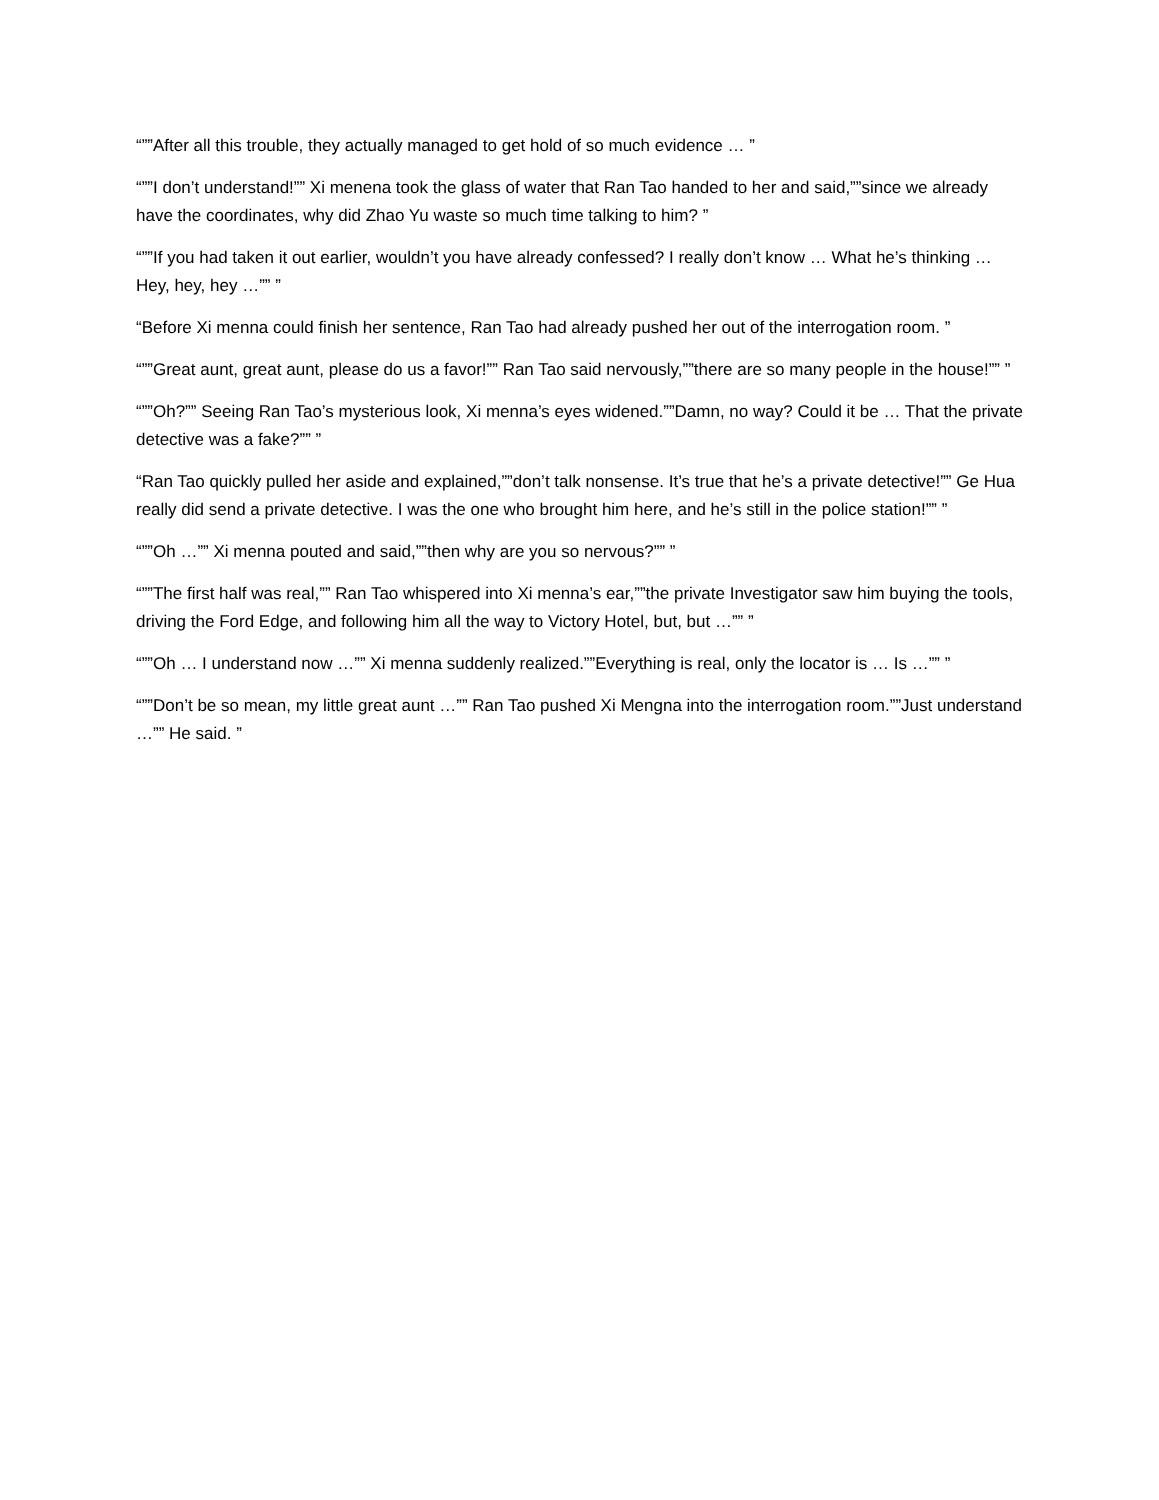“””After all this trouble, they actually managed to get hold of so much evidence … ”
“””I don’t understand!”” Xi menena took the glass of water that Ran Tao handed to her and said,””since we already have the coordinates, why did Zhao Yu waste so much time talking to him? ”
“””If you had taken it out earlier, wouldn’t you have already confessed? I really don’t know … What he’s thinking … Hey, hey, hey …”” ”
“Before Xi menna could finish her sentence, Ran Tao had already pushed her out of the interrogation room. ”
“””Great aunt, great aunt, please do us a favor!”” Ran Tao said nervously,””there are so many people in the house!”” ”
“””Oh?”” Seeing Ran Tao’s mysterious look, Xi menna’s eyes widened.””Damn, no way? Could it be … That the private detective was a fake?”” ”
“Ran Tao quickly pulled her aside and explained,””don’t talk nonsense. It’s true that he’s a private detective!”” Ge Hua really did send a private detective. I was the one who brought him here, and he’s still in the police station!”” ”
“””Oh …”” Xi menna pouted and said,””then why are you so nervous?”” ”
“””The first half was real,”” Ran Tao whispered into Xi menna’s ear,””the private Investigator saw him buying the tools, driving the Ford Edge, and following him all the way to Victory Hotel, but, but …”” ”
“””Oh … I understand now …”” Xi menna suddenly realized.””Everything is real, only the locator is … Is …”” ”
“””Don’t be so mean, my little great aunt …”” Ran Tao pushed Xi Mengna into the interrogation room.””Just understand …”” He said. ”